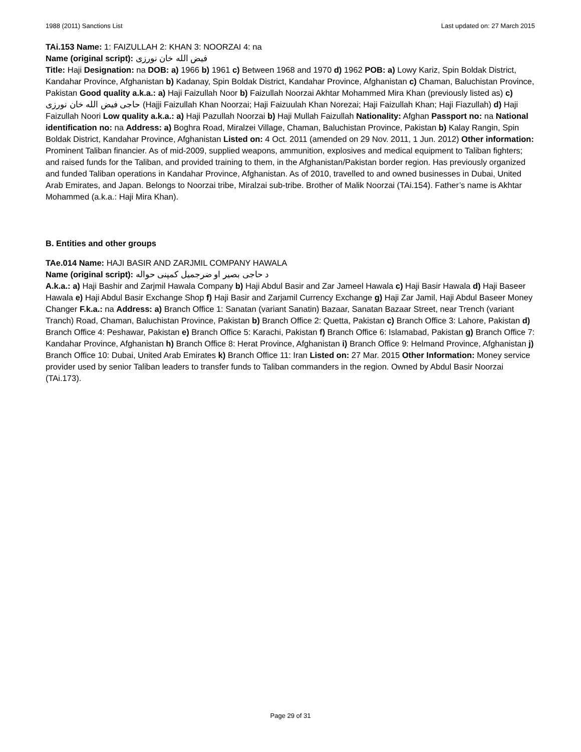1988 (2011) Sanctions List Last updated on: 27 March 2015
TAi.153 Name: 1: FAIZULLAH 2: KHAN 3: NOORZAI 4: na
Name (original script): فيض الله خان نورزی
Title: Haji Designation: na DOB: a) 1966 b) 1961 c) Between 1968 and 1970 d) 1962 POB: a) Lowy Kariz, Spin Boldak District, Kandahar Province, Afghanistan b) Kadanay, Spin Boldak District, Kandahar Province, Afghanistan c) Chaman, Baluchistan Province, Pakistan Good quality a.k.a.: a) Haji Faizullah Noor b) Faizullah Noorzai Akhtar Mohammed Mira Khan (previously listed as) c) حاجی فيض الله خان نورزی (Hajji Faizullah Khan Noorzai; Haji Faizuulah Khan Norezai; Haji Faizullah Khan; Haji Fiazullah) d) Haji Faizullah Noori Low quality a.k.a.: a) Haji Pazullah Noorzai b) Haji Mullah Faizullah Nationality: Afghan Passport no: na National identification no: na Address: a) Boghra Road, Miralzei Village, Chaman, Baluchistan Province, Pakistan b) Kalay Rangin, Spin Boldak District, Kandahar Province, Afghanistan Listed on: 4 Oct. 2011 (amended on 29 Nov. 2011, 1 Jun. 2012) Other information: Prominent Taliban financier. As of mid-2009, supplied weapons, ammunition, explosives and medical equipment to Taliban fighters; and raised funds for the Taliban, and provided training to them, in the Afghanistan/Pakistan border region. Has previously organized and funded Taliban operations in Kandahar Province, Afghanistan. As of 2010, travelled to and owned businesses in Dubai, United Arab Emirates, and Japan. Belongs to Noorzai tribe, Miralzai sub-tribe. Brother of Malik Noorzai (TAi.154). Father’s name is Akhtar Mohammed (a.k.a.: Haji Mira Khan).
B. Entities and other groups
TAe.014 Name: HAJI BASIR AND ZARJMIL COMPANY HAWALA
Name (original script): د حاجی بصير او ضرجميل کمپنی حواله
A.k.a.: a) Haji Bashir and Zarjmil Hawala Company b) Haji Abdul Basir and Zar Jameel Hawala c) Haji Basir Hawala d) Haji Baseer Hawala e) Haji Abdul Basir Exchange Shop f) Haji Basir and Zarjamil Currency Exchange g) Haji Zar Jamil, Haji Abdul Baseer Money Changer F.k.a.: na Address: a) Branch Office 1: Sanatan (variant Sanatin) Bazaar, Sanatan Bazaar Street, near Trench (variant Tranch) Road, Chaman, Baluchistan Province, Pakistan b) Branch Office 2: Quetta, Pakistan c) Branch Office 3: Lahore, Pakistan d) Branch Office 4: Peshawar, Pakistan e) Branch Office 5: Karachi, Pakistan f) Branch Office 6: Islamabad, Pakistan g) Branch Office 7: Kandahar Province, Afghanistan h) Branch Office 8: Herat Province, Afghanistan i) Branch Office 9: Helmand Province, Afghanistan j) Branch Office 10: Dubai, United Arab Emirates k) Branch Office 11: Iran Listed on: 27 Mar. 2015 Other Information: Money service provider used by senior Taliban leaders to transfer funds to Taliban commanders in the region. Owned by Abdul Basir Noorzai (TAi.173).
Page 29 of 31